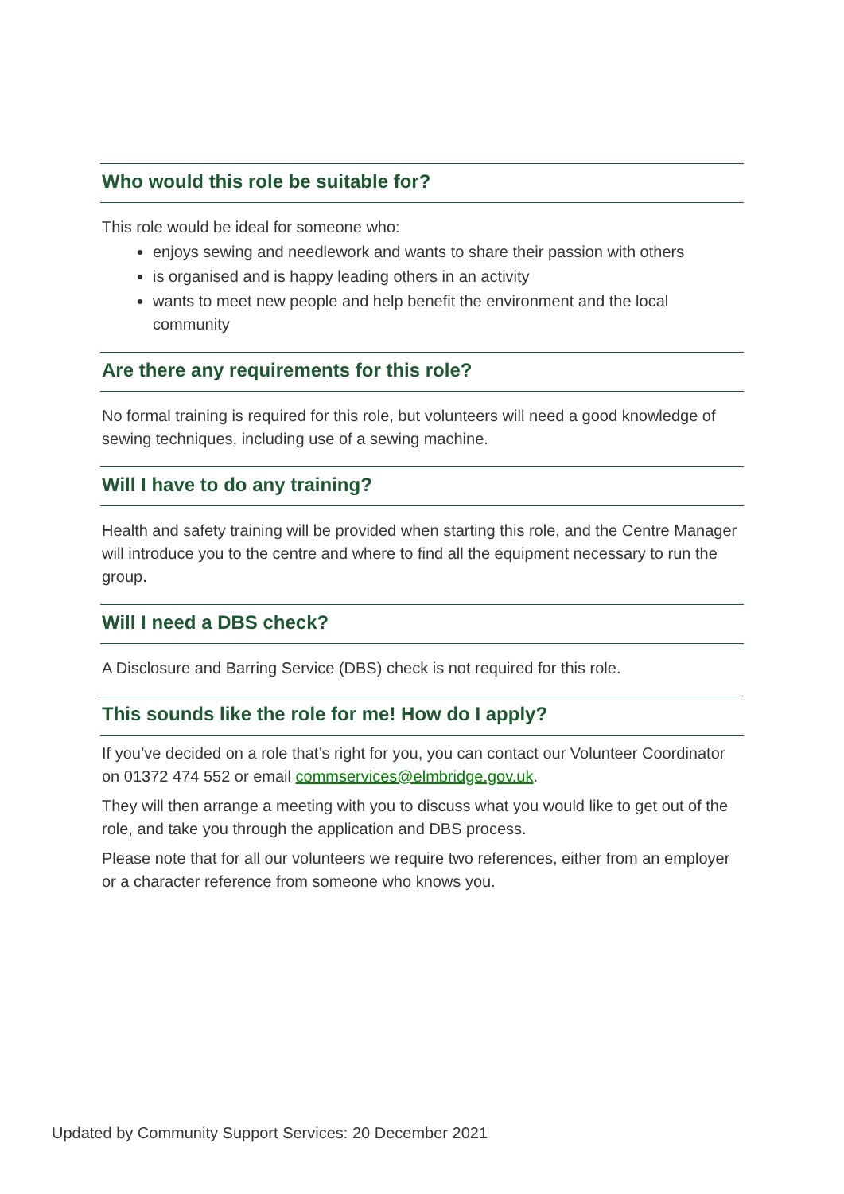Who would this role be suitable for?
This role would be ideal for someone who:
enjoys sewing and needlework and wants to share their passion with others
is organised and is happy leading others in an activity
wants to meet new people and help benefit the environment and the local community
Are there any requirements for this role?
No formal training is required for this role, but volunteers will need a good knowledge of sewing techniques, including use of a sewing machine.
Will I have to do any training?
Health and safety training will be provided when starting this role, and the Centre Manager will introduce you to the centre and where to find all the equipment necessary to run the group.
Will I need a DBS check?
A Disclosure and Barring Service (DBS) check is not required for this role.
This sounds like the role for me! How do I apply?
If you’ve decided on a role that’s right for you, you can contact our Volunteer Coordinator on 01372 474 552 or email commservices@elmbridge.gov.uk.
They will then arrange a meeting with you to discuss what you would like to get out of the role, and take you through the application and DBS process.
Please note that for all our volunteers we require two references, either from an employer or a character reference from someone who knows you.
Updated by Community Support Services: 20 December 2021